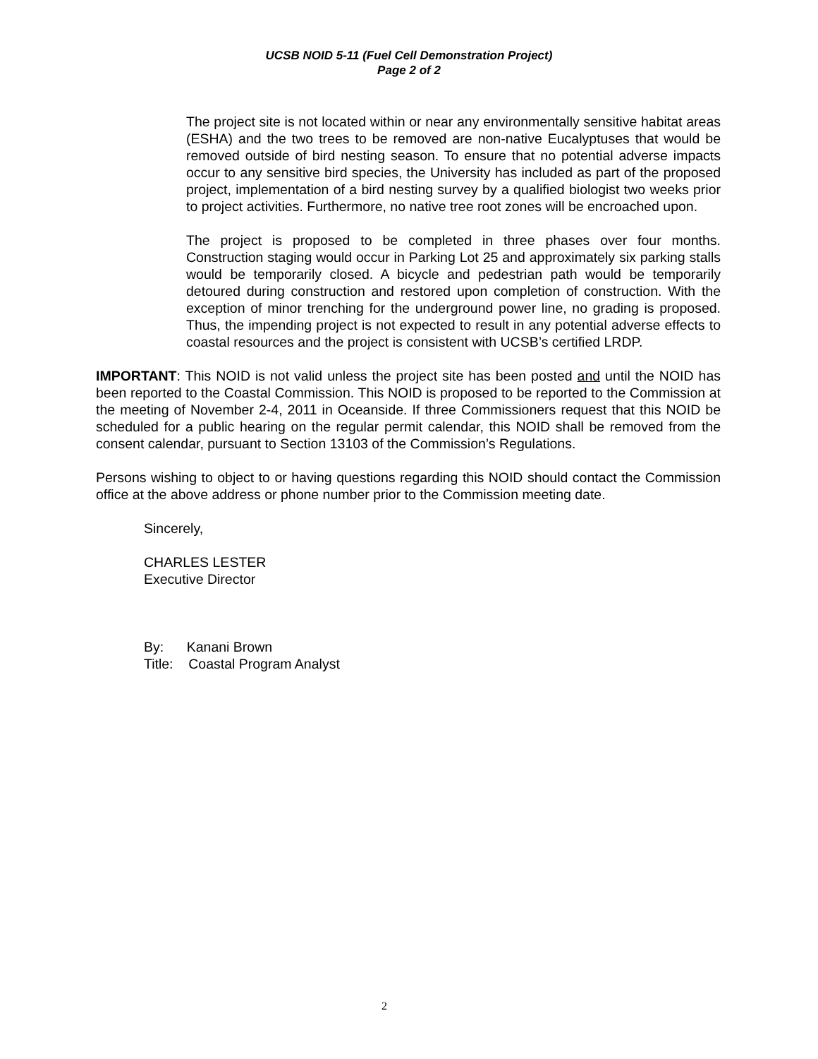UCSB NOID 5-11 (Fuel Cell Demonstration Project)
Page 2 of 2
The project site is not located within or near any environmentally sensitive habitat areas (ESHA) and the two trees to be removed are non-native Eucalyptuses that would be removed outside of bird nesting season. To ensure that no potential adverse impacts occur to any sensitive bird species, the University has included as part of the proposed project, implementation of a bird nesting survey by a qualified biologist two weeks prior to project activities. Furthermore, no native tree root zones will be encroached upon.
The project is proposed to be completed in three phases over four months. Construction staging would occur in Parking Lot 25 and approximately six parking stalls would be temporarily closed. A bicycle and pedestrian path would be temporarily detoured during construction and restored upon completion of construction. With the exception of minor trenching for the underground power line, no grading is proposed. Thus, the impending project is not expected to result in any potential adverse effects to coastal resources and the project is consistent with UCSB’s certified LRDP.
IMPORTANT: This NOID is not valid unless the project site has been posted and until the NOID has been reported to the Coastal Commission. This NOID is proposed to be reported to the Commission at the meeting of November 2-4, 2011 in Oceanside. If three Commissioners request that this NOID be scheduled for a public hearing on the regular permit calendar, this NOID shall be removed from the consent calendar, pursuant to Section 13103 of the Commission’s Regulations.
Persons wishing to object to or having questions regarding this NOID should contact the Commission office at the above address or phone number prior to the Commission meeting date.
Sincerely,
CHARLES LESTER
Executive Director
By: Kanani Brown
Title: Coastal Program Analyst
2